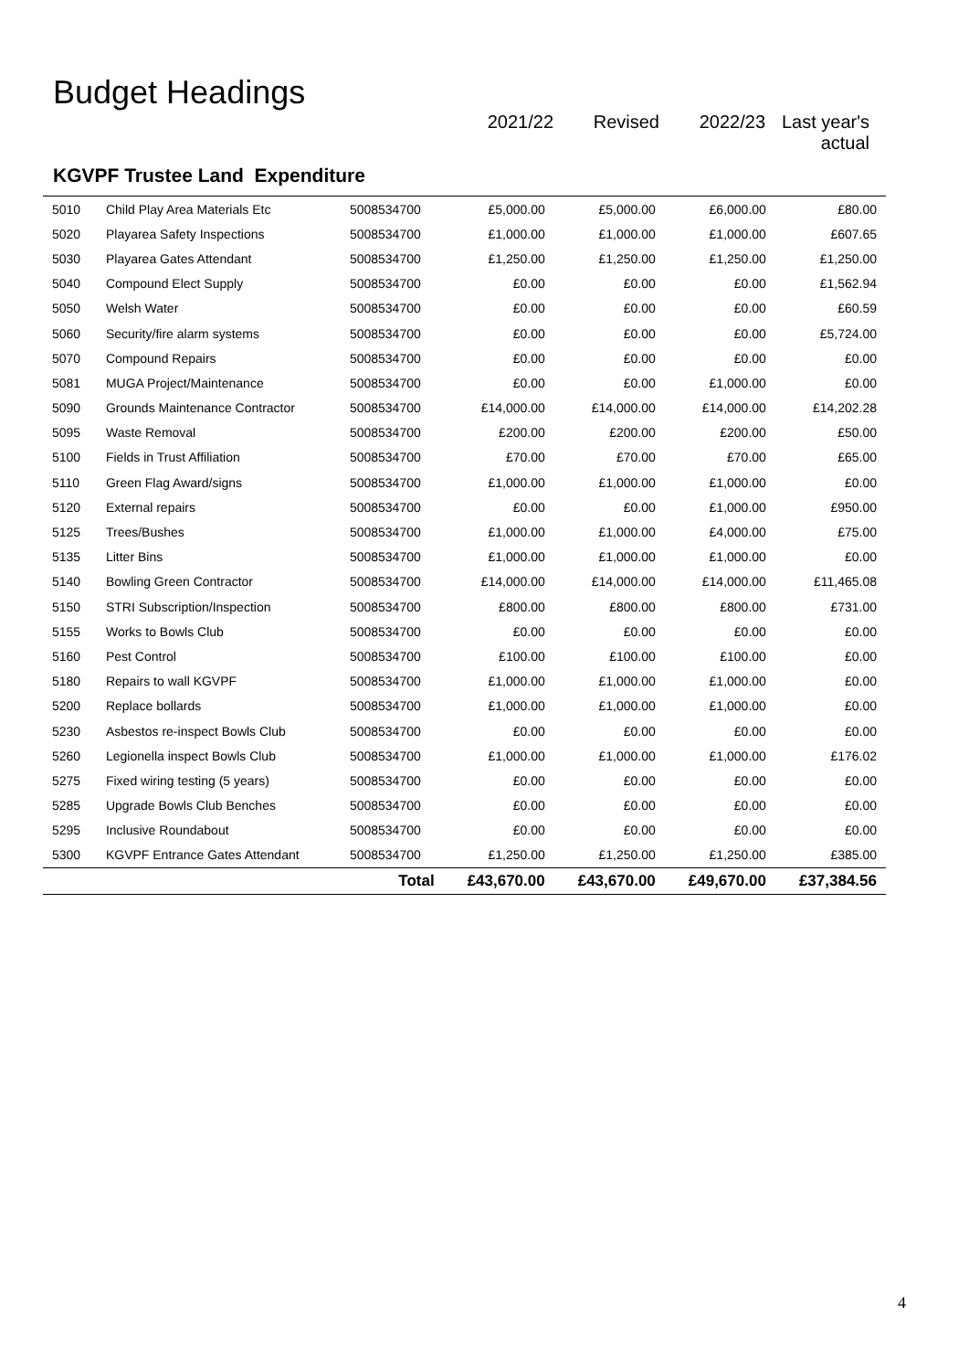Budget Headings
2021/22 Revised 2022/23 Last year's
actual
KGVPF Trustee Land Expenditure
| 5010 | Child Play Area Materials Etc | 5008534700 | £5,000.00 | £5,000.00 | £6,000.00 | £80.00 |
| 5020 | Playarea Safety Inspections | 5008534700 | £1,000.00 | £1,000.00 | £1,000.00 | £607.65 |
| 5030 | Playarea Gates Attendant | 5008534700 | £1,250.00 | £1,250.00 | £1,250.00 | £1,250.00 |
| 5040 | Compound Elect Supply | 5008534700 | £0.00 | £0.00 | £0.00 | £1,562.94 |
| 5050 | Welsh Water | 5008534700 | £0.00 | £0.00 | £0.00 | £60.59 |
| 5060 | Security/fire alarm systems | 5008534700 | £0.00 | £0.00 | £0.00 | £5,724.00 |
| 5070 | Compound Repairs | 5008534700 | £0.00 | £0.00 | £0.00 | £0.00 |
| 5081 | MUGA Project/Maintenance | 5008534700 | £0.00 | £0.00 | £1,000.00 | £0.00 |
| 5090 | Grounds Maintenance Contractor | 5008534700 | £14,000.00 | £14,000.00 | £14,000.00 | £14,202.28 |
| 5095 | Waste Removal | 5008534700 | £200.00 | £200.00 | £200.00 | £50.00 |
| 5100 | Fields in Trust Affiliation | 5008534700 | £70.00 | £70.00 | £70.00 | £65.00 |
| 5110 | Green Flag Award/signs | 5008534700 | £1,000.00 | £1,000.00 | £1,000.00 | £0.00 |
| 5120 | External repairs | 5008534700 | £0.00 | £0.00 | £1,000.00 | £950.00 |
| 5125 | Trees/Bushes | 5008534700 | £1,000.00 | £1,000.00 | £4,000.00 | £75.00 |
| 5135 | Litter Bins | 5008534700 | £1,000.00 | £1,000.00 | £1,000.00 | £0.00 |
| 5140 | Bowling Green Contractor | 5008534700 | £14,000.00 | £14,000.00 | £14,000.00 | £11,465.08 |
| 5150 | STRI Subscription/Inspection | 5008534700 | £800.00 | £800.00 | £800.00 | £731.00 |
| 5155 | Works to Bowls Club | 5008534700 | £0.00 | £0.00 | £0.00 | £0.00 |
| 5160 | Pest Control | 5008534700 | £100.00 | £100.00 | £100.00 | £0.00 |
| 5180 | Repairs to wall KGVPF | 5008534700 | £1,000.00 | £1,000.00 | £1,000.00 | £0.00 |
| 5200 | Replace bollards | 5008534700 | £1,000.00 | £1,000.00 | £1,000.00 | £0.00 |
| 5230 | Asbestos re-inspect Bowls Club | 5008534700 | £0.00 | £0.00 | £0.00 | £0.00 |
| 5260 | Legionella inspect Bowls Club | 5008534700 | £1,000.00 | £1,000.00 | £1,000.00 | £176.02 |
| 5275 | Fixed wiring testing (5 years) | 5008534700 | £0.00 | £0.00 | £0.00 | £0.00 |
| 5285 | Upgrade Bowls Club Benches | 5008534700 | £0.00 | £0.00 | £0.00 | £0.00 |
| 5295 | Inclusive Roundabout | 5008534700 | £0.00 | £0.00 | £0.00 | £0.00 |
| 5300 | KGVPF Entrance Gates Attendant | 5008534700 | £1,250.00 | £1,250.00 | £1,250.00 | £385.00 |
| | | Total | £43,670.00 | £43,670.00 | £49,670.00 | £37,384.56 |
4